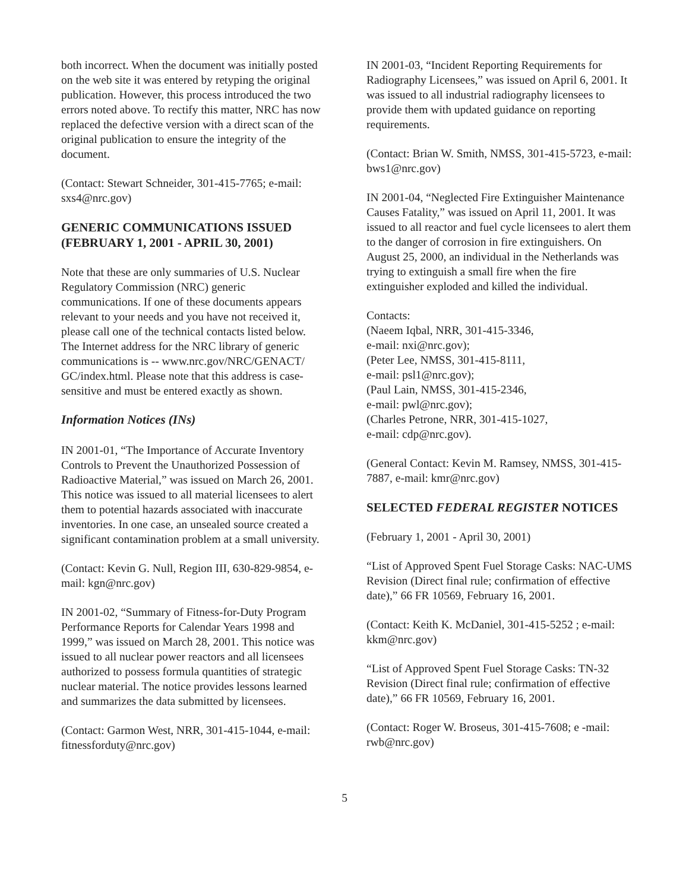both incorrect. When the document was initially posted on the web site it was entered by retyping the original publication. However, this process introduced the two errors noted above. To rectify this matter, NRC has now replaced the defective version with a direct scan of the original publication to ensure the integrity of the document.
(Contact: Stewart Schneider, 301-415-7765; e-mail: sxs4@nrc.gov)
GENERIC COMMUNICATIONS ISSUED (FEBRUARY 1, 2001 - APRIL 30, 2001)
Note that these are only summaries of U.S. Nuclear Regulatory Commission (NRC) generic communications. If one of these documents appears relevant to your needs and you have not received it, please call one of the technical contacts listed below. The Internet address for the NRC library of generic communications is -- www.nrc.gov/NRC/GENACT/ GC/index.html. Please note that this address is case-sensitive and must be entered exactly as shown.
Information Notices (INs)
IN 2001-01, “The Importance of Accurate Inventory Controls to Prevent the Unauthorized Possession of Radioactive Material,” was issued on March 26, 2001. This notice was issued to all material licensees to alert them to potential hazards associated with inaccurate inventories. In one case, an unsealed source created a significant contamination problem at a small university.
(Contact: Kevin G. Null, Region III, 630-829-9854, e-mail: kgn@nrc.gov)
IN 2001-02, “Summary of Fitness-for-Duty Program Performance Reports for Calendar Years 1998 and 1999,” was issued on March 28, 2001. This notice was issued to all nuclear power reactors and all licensees authorized to possess formula quantities of strategic nuclear material. The notice provides lessons learned and summarizes the data submitted by licensees.
(Contact: Garmon West, NRR, 301-415-1044, e-mail: fitnessforduty@nrc.gov)
IN 2001-03, “Incident Reporting Requirements for Radiography Licensees,” was issued on April 6, 2001. It was issued to all industrial radiography licensees to provide them with updated guidance on reporting requirements.
(Contact: Brian W. Smith, NMSS, 301-415-5723, e-mail: bws1@nrc.gov)
IN 2001-04, “Neglected Fire Extinguisher Maintenance Causes Fatality,” was issued on April 11, 2001. It was issued to all reactor and fuel cycle licensees to alert them to the danger of corrosion in fire extinguishers. On August 25, 2000, an individual in the Netherlands was trying to extinguish a small fire when the fire extinguisher exploded and killed the individual.
Contacts:
(Naeem Iqbal, NRR, 301-415-3346,
e-mail: nxi@nrc.gov);
(Peter Lee, NMSS, 301-415-8111,
e-mail: psl1@nrc.gov);
(Paul Lain, NMSS, 301-415-2346,
e-mail: pwl@nrc.gov);
(Charles Petrone, NRR, 301-415-1027,
e-mail: cdp@nrc.gov).
(General Contact: Kevin M. Ramsey, NMSS, 301-415-7887, e-mail: kmr@nrc.gov)
SELECTED FEDERAL REGISTER NOTICES
(February 1, 2001 - April 30, 2001)
“List of Approved Spent Fuel Storage Casks: NAC-UMS Revision (Direct final rule; confirmation of effective date),” 66 FR 10569, February 16, 2001.
(Contact: Keith K. McDaniel, 301-415-5252 ; e-mail: kkm@nrc.gov)
“List of Approved Spent Fuel Storage Casks: TN-32 Revision (Direct final rule; confirmation of effective date),” 66 FR 10569, February 16, 2001.
(Contact: Roger W. Broseus, 301-415-7608; e -mail: rwb@nrc.gov)
5